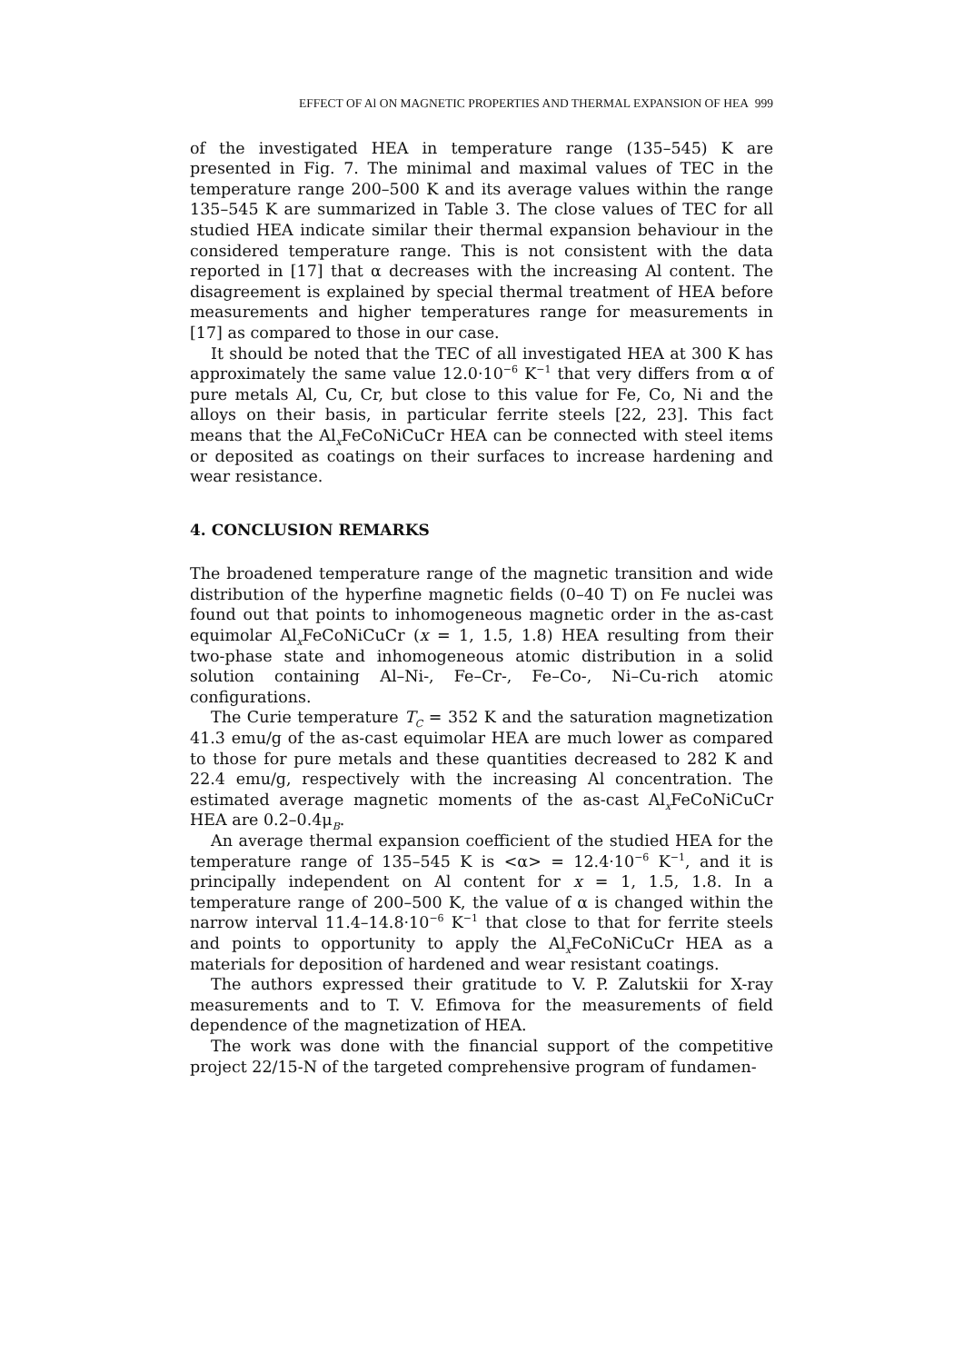EFFECT OF Al ON MAGNETIC PROPERTIES AND THERMAL EXPANSION OF HEA 999
of the investigated HEA in temperature range (135–545) K are presented in Fig. 7. The minimal and maximal values of TEC in the temperature range 200–500 K and its average values within the range 135–545 K are summarized in Table 3. The close values of TEC for all studied HEA indicate similar their thermal expansion behaviour in the considered temperature range. This is not consistent with the data reported in [17] that α decreases with the increasing Al content. The disagreement is explained by special thermal treatment of HEA before measurements and higher temperatures range for measurements in [17] as compared to those in our case.
It should be noted that the TEC of all investigated HEA at 300 K has approximately the same value 12.0·10<sup>−6</sup> K<sup>−1</sup> that very differs from α of pure metals Al, Cu, Cr, but close to this value for Fe, Co, Ni and the alloys on their basis, in particular ferrite steels [22, 23]. This fact means that the Al<sub>x</sub>FeCoNiCuCr HEA can be connected with steel items or deposited as coatings on their surfaces to increase hardening and wear resistance.
4. CONCLUSION REMARKS
The broadened temperature range of the magnetic transition and wide distribution of the hyperfine magnetic fields (0–40 T) on Fe nuclei was found out that points to inhomogeneous magnetic order in the as-cast equimolar Al<sub>x</sub>FeCoNiCuCr (x = 1, 1.5, 1.8) HEA resulting from their two-phase state and inhomogeneous atomic distribution in a solid solution containing Al–Ni-, Fe–Cr-, Fe–Co-, Ni–Cu-rich atomic configurations.
The Curie temperature T<sub>C</sub> = 352 K and the saturation magnetization 41.3 emu/g of the as-cast equimolar HEA are much lower as compared to those for pure metals and these quantities decreased to 282 K and 22.4 emu/g, respectively with the increasing Al concentration. The estimated average magnetic moments of the as-cast Al<sub>x</sub>FeCoNiCuCr HEA are 0.2–0.4μ<sub>B</sub>.
An average thermal expansion coefficient of the studied HEA for the temperature range of 135–545 K is <α> = 12.4·10<sup>−6</sup> K<sup>−1</sup>, and it is principally independent on Al content for x = 1, 1.5, 1.8. In a temperature range of 200–500 K, the value of α is changed within the narrow interval 11.4–14.8·10<sup>−6</sup> K<sup>−1</sup> that close to that for ferrite steels and points to opportunity to apply the Al<sub>x</sub>FeCoNiCuCr HEA as a materials for deposition of hardened and wear resistant coatings.
The authors expressed their gratitude to V. P. Zalutskii for X-ray measurements and to T. V. Efimova for the measurements of field dependence of the magnetization of HEA.
The work was done with the financial support of the competitive project 22/15-N of the targeted comprehensive program of fundamen-